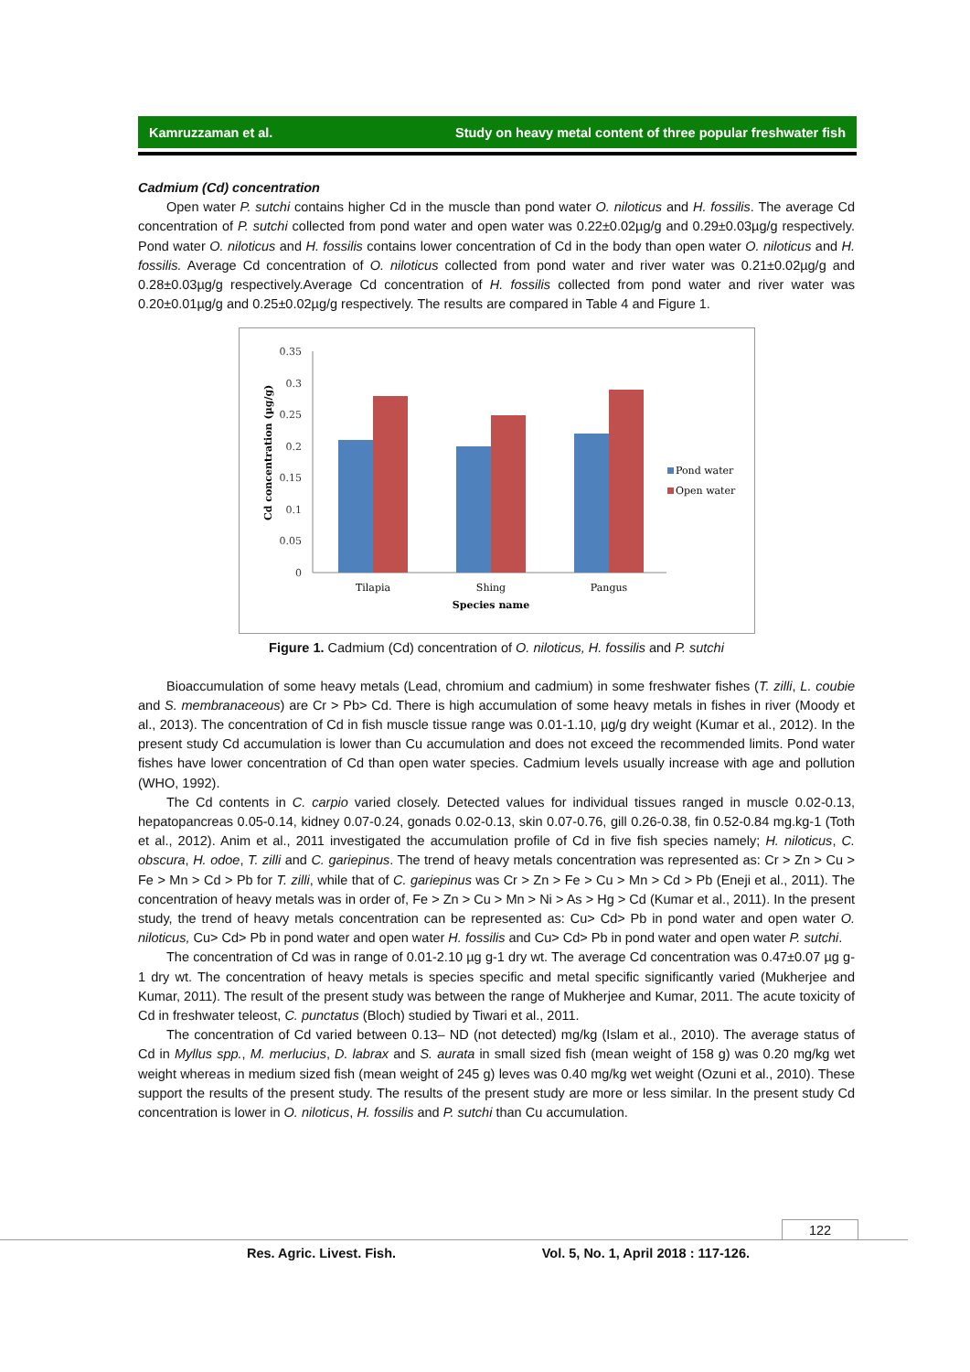Kamruzzaman et al. Study on heavy metal content of three popular freshwater fish
Cadmium (Cd) concentration
Open water P. sutchi contains higher Cd in the muscle than pond water O. niloticus and H. fossilis. The average Cd concentration of P. sutchi collected from pond water and open water was 0.22±0.02µg/g and 0.29±0.03µg/g respectively. Pond water O. niloticus and H. fossilis contains lower concentration of Cd in the body than open water O. niloticus and H. fossilis. Average Cd concentration of O. niloticus collected from pond water and river water was 0.21±0.02µg/g and 0.28±0.03µg/g respectively.Average Cd concentration of H. fossilis collected from pond water and river water was 0.20±0.01µg/g and 0.25±0.02µg/g respectively. The results are compared in Table 4 and Figure 1.
0.35
0.3
0.25
0.2
0.15
0.1
0.05
0
Cd concentration (µg/g)
Tilapia
Shing
Pangus
Species name
Pond water
Open water
Figure 1. Cadmium (Cd) concentration of O. niloticus, H. fossilis and P. sutchi
Bioaccumulation of some heavy metals (Lead, chromium and cadmium) in some freshwater fishes (T. zilli, L. coubie and S. membranaceous) are Cr > Pb> Cd. There is high accumulation of some heavy metals in fishes in river (Moody et al., 2013). The concentration of Cd in fish muscle tissue range was 0.01-1.10, µg/g dry weight (Kumar et al., 2012). In the present study Cd accumulation is lower than Cu accumulation and does not exceed the recommended limits. Pond water fishes have lower concentration of Cd than open water species. Cadmium levels usually increase with age and pollution (WHO, 1992).
The Cd contents in C. carpio varied closely. Detected values for individual tissues ranged in muscle 0.02-0.13, hepatopancreas 0.05-0.14, kidney 0.07-0.24, gonads 0.02-0.13, skin 0.07-0.76, gill 0.26-0.38, fin 0.52-0.84 mg.kg-1 (Toth et al., 2012). Anim et al., 2011 investigated the accumulation profile of Cd in five fish species namely; H. niloticus, C. obscura, H. odoe, T. zilli and C. gariepinus. The trend of heavy metals concentration was represented as: Cr > Zn > Cu > Fe > Mn > Cd > Pb for T. zilli, while that of C. gariepinus was Cr > Zn > Fe > Cu > Mn > Cd > Pb (Eneji et al., 2011). The concentration of heavy metals was in order of, Fe > Zn > Cu > Mn > Ni > As > Hg > Cd (Kumar et al., 2011). In the present study, the trend of heavy metals concentration can be represented as: Cu> Cd> Pb in pond water and open water O. niloticus, Cu> Cd> Pb in pond water and open water H. fossilis and Cu> Cd> Pb in pond water and open water P. sutchi.
The concentration of Cd was in range of 0.01-2.10 µg g-1 dry wt. The average Cd concentration was 0.47±0.07 µg g-1 dry wt. The concentration of heavy metals is species specific and metal specific significantly varied (Mukherjee and Kumar, 2011). The result of the present study was between the range of Mukherjee and Kumar, 2011. The acute toxicity of Cd in freshwater teleost, C. punctatus (Bloch) studied by Tiwari et al., 2011.
The concentration of Cd varied between 0.13– ND (not detected) mg/kg (Islam et al., 2010). The average status of Cd in Myllus spp., M. merlucius, D. labrax and S. aurata in small sized fish (mean weight of 158 g) was 0.20 mg/kg wet weight whereas in medium sized fish (mean weight of 245 g) leves was 0.40 mg/kg wet weight (Ozuni et al., 2010). These support the results of the present study. The results of the present study are more or less similar. In the present study Cd concentration is lower in O. niloticus, H. fossilis and P. sutchi than Cu accumulation.
122
Res. Agric. Livest. Fish. Vol. 5, No. 1, April 2018 : 117-126.